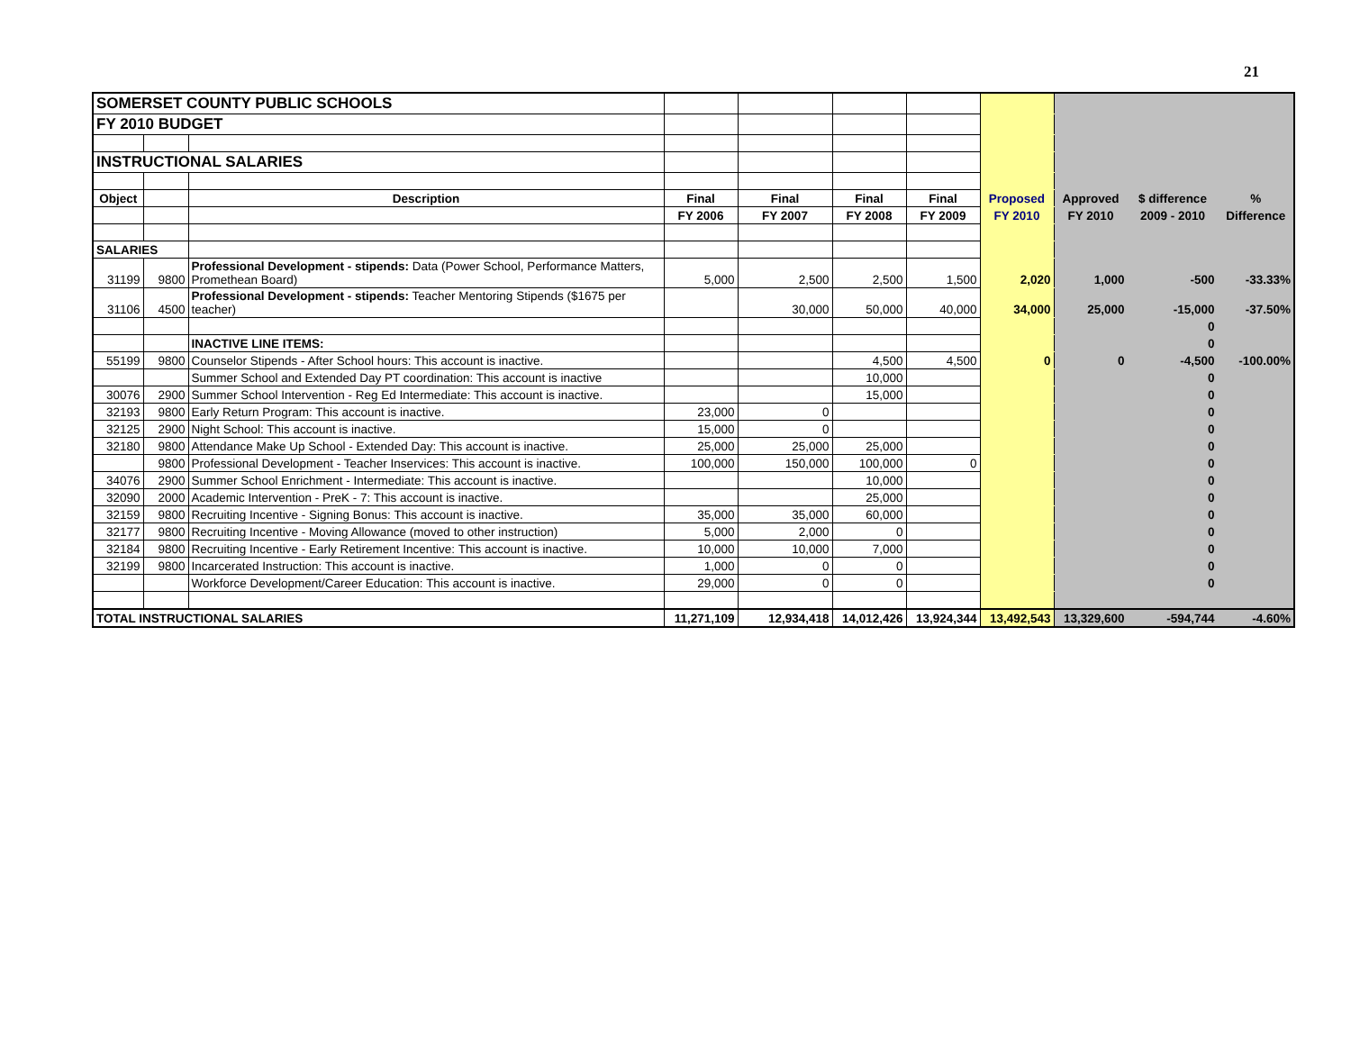21
| SOMERSET COUNTY PUBLIC SCHOOLS | | | | | | | | | | |
| FY 2010 BUDGET | | | | | | | | | | |
| INSTRUCTIONAL SALARIES | | | | | | | | | | |
| Object | | Description | Final | Final | Final | Final | Proposed | Approved | $ difference | % |
| | | | FY 2006 | FY 2007 | FY 2008 | FY 2009 | FY 2010 | FY 2010 | 2009 - 2010 | Difference |
| SALARIES | | | | | | | | | | |
| 31199 | 9800 | Professional Development - stipends: Data (Power School, Performance Matters, Promethean Board) | 5,000 | 2,500 | 2,500 | 1,500 | 2,020 | 1,000 | -500 | -33.33% |
| 31106 | 4500 | Professional Development - stipends: Teacher Mentoring Stipends ($1675 per teacher) | | 30,000 | 50,000 | 40,000 | 34,000 | 25,000 | -15,000 | -37.50% |
| | | | | | | | | | 0 | |
| | | INACTIVE LINE ITEMS: | | | | | | | 0 | |
| 55199 | 9800 | Counselor Stipends - After School hours: This account is inactive. | | | 4,500 | 4,500 | 0 | 0 | -4,500 | -100.00% |
| | | Summer School and Extended Day PT coordination: This account is inactive | | | 10,000 | | | | 0 | |
| 30076 | 2900 | Summer School Intervention - Reg Ed Intermediate: This account is inactive. | | | 15,000 | | | | 0 | |
| 32193 | 9800 | Early Return Program: This account is inactive. | 23,000 | 0 | | | | | 0 | |
| 32125 | 2900 | Night School: This account is inactive. | 15,000 | 0 | | | | | 0 | |
| 32180 | 9800 | Attendance Make Up School - Extended Day: This account is inactive. | 25,000 | 25,000 | 25,000 | | | | 0 | |
| | 9800 | Professional Development - Teacher Inservices: This account is inactive. | 100,000 | 150,000 | 100,000 | 0 | | | 0 | |
| 34076 | 2900 | Summer School Enrichment - Intermediate: This account is inactive. | | | 10,000 | | | | 0 | |
| 32090 | 2000 | Academic Intervention - PreK - 7: This account is inactive. | | | 25,000 | | | | 0 | |
| 32159 | 9800 | Recruiting Incentive - Signing Bonus: This account is inactive. | 35,000 | 35,000 | 60,000 | | | | 0 | |
| 32177 | 9800 | Recruiting Incentive - Moving Allowance (moved to other instruction) | 5,000 | 2,000 | 0 | | | | 0 | |
| 32184 | 9800 | Recruiting Incentive - Early Retirement Incentive: This account is inactive. | 10,000 | 10,000 | 7,000 | | | | 0 | |
| 32199 | 9800 | Incarcerated Instruction: This account is inactive. | 1,000 | 0 | 0 | | | | 0 | |
| | | Workforce Development/Career Education: This account is inactive. | 29,000 | 0 | 0 | | | | 0 | |
| TOTAL INSTRUCTIONAL SALARIES | | | 11,271,109 | 12,934,418 | 14,012,426 | 13,924,344 | 13,492,543 | 13,329,600 | -594,744 | -4.60% |